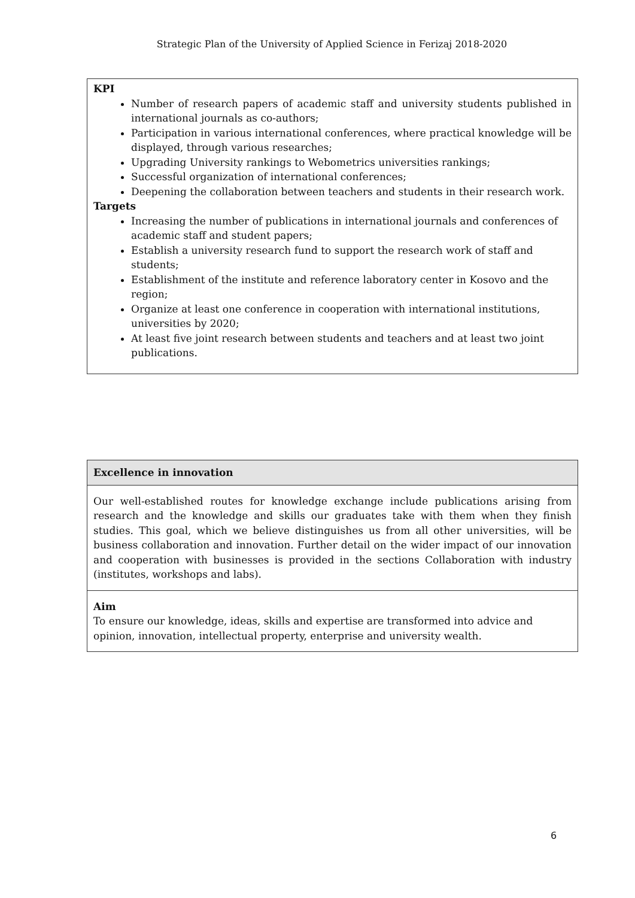Strategic Plan of the University of Applied Science in Ferizaj 2018-2020
| KPI Number of research papers of academic staff and university students published in international journals as co-authors; Participation in various international conferences, where practical knowledge will be displayed, through various researches; Upgrading University rankings to Webometrics universities rankings; Successful organization of international conferences; Deepening the collaboration between teachers and students in their research work. Targets Increasing the number of publications in international journals and conferences of academic staff and student papers; Establish a university research fund to support the research work of staff and students; Establishment of the institute and reference laboratory center in Kosovo and the region; Organize at least one conference in cooperation with international institutions, universities by 2020; At least five joint research between students and teachers and at least two joint publications. |
| Excellence in innovation |
| Our well-established routes for knowledge exchange include publications arising from research and the knowledge and skills our graduates take with them when they finish studies. This goal, which we believe distinguishes us from all other universities, will be business collaboration and innovation. Further detail on the wider impact of our innovation and cooperation with businesses is provided in the sections Collaboration with industry (institutes, workshops and labs). |
| Aim To ensure our knowledge, ideas, skills and expertise are transformed into advice and opinion, innovation, intellectual property, enterprise and university wealth. |
6